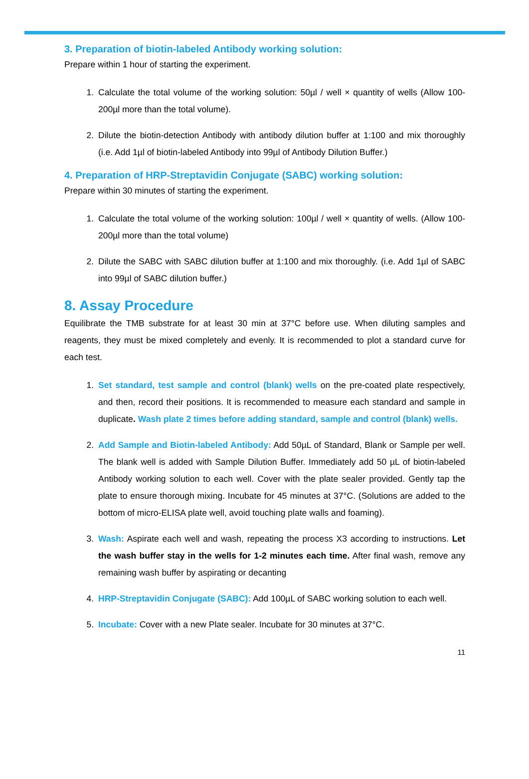3. Preparation of biotin-labeled Antibody working solution:
Prepare within 1 hour of starting the experiment.
1. Calculate the total volume of the working solution: 50µl / well × quantity of wells (Allow 100-200µl more than the total volume).
2. Dilute the biotin-detection Antibody with antibody dilution buffer at 1:100 and mix thoroughly (i.e. Add 1µl of biotin-labeled Antibody into 99µl of Antibody Dilution Buffer.)
4. Preparation of HRP-Streptavidin Conjugate (SABC) working solution:
Prepare within 30 minutes of starting the experiment.
1. Calculate the total volume of the working solution: 100µl / well × quantity of wells. (Allow 100-200µl more than the total volume)
2. Dilute the SABC with SABC dilution buffer at 1:100 and mix thoroughly. (i.e. Add 1µl of SABC into 99µl of SABC dilution buffer.)
8. Assay Procedure
Equilibrate the TMB substrate for at least 30 min at 37°C before use. When diluting samples and reagents, they must be mixed completely and evenly. It is recommended to plot a standard curve for each test.
1. Set standard, test sample and control (blank) wells on the pre-coated plate respectively, and then, record their positions. It is recommended to measure each standard and sample in duplicate. Wash plate 2 times before adding standard, sample and control (blank) wells.
2. Add Sample and Biotin-labeled Antibody: Add 50µL of Standard, Blank or Sample per well. The blank well is added with Sample Dilution Buffer. Immediately add 50 µL of biotin-labeled Antibody working solution to each well. Cover with the plate sealer provided. Gently tap the plate to ensure thorough mixing. Incubate for 45 minutes at 37°C. (Solutions are added to the bottom of micro-ELISA plate well, avoid touching plate walls and foaming).
3. Wash: Aspirate each well and wash, repeating the process X3 according to instructions. Let the wash buffer stay in the wells for 1-2 minutes each time. After final wash, remove any remaining wash buffer by aspirating or decanting
4. HRP-Streptavidin Conjugate (SABC): Add 100µL of SABC working solution to each well.
5. Incubate: Cover with a new Plate sealer. Incubate for 30 minutes at 37°C.
11